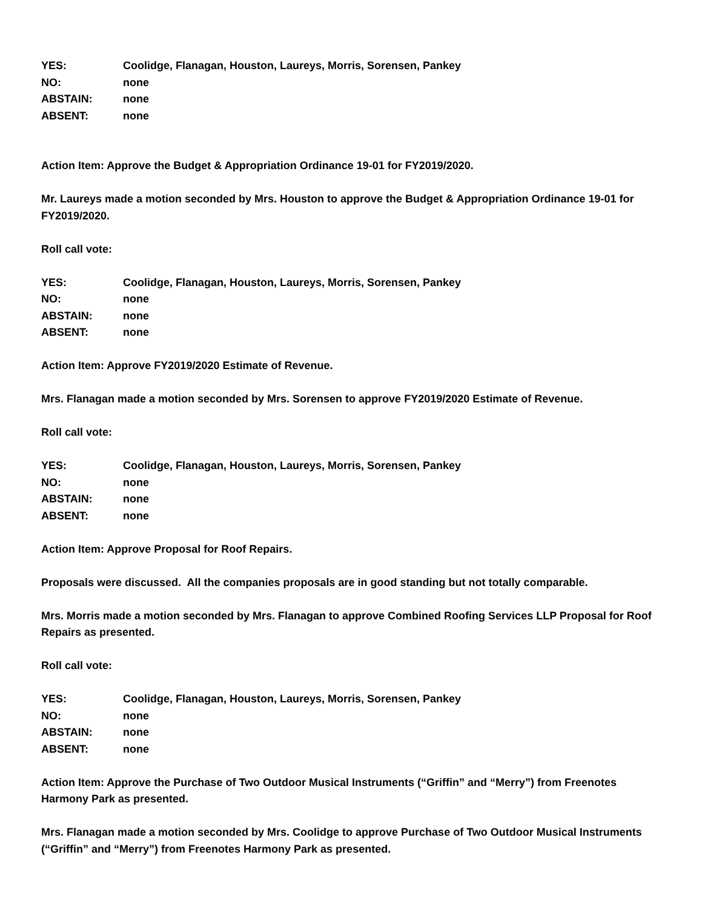| YES: | Coolidge, Flanagan, Houston, Laureys, Morris, Sorensen, Pankey |
| NO: | none |
| ABSTAIN: | none |
| ABSENT: | none |
Action Item: Approve the Budget & Appropriation Ordinance 19-01 for FY2019/2020.
Mr. Laureys made a motion seconded by Mrs. Houston to approve the Budget & Appropriation Ordinance 19-01 for FY2019/2020.
Roll call vote:
| YES: | Coolidge, Flanagan, Houston, Laureys, Morris, Sorensen, Pankey |
| NO: | none |
| ABSTAIN: | none |
| ABSENT: | none |
Action Item: Approve FY2019/2020 Estimate of Revenue.
Mrs. Flanagan made a motion seconded by Mrs. Sorensen to approve FY2019/2020 Estimate of Revenue.
Roll call vote:
| YES: | Coolidge, Flanagan, Houston, Laureys, Morris, Sorensen, Pankey |
| NO: | none |
| ABSTAIN: | none |
| ABSENT: | none |
Action Item: Approve Proposal for Roof Repairs.
Proposals were discussed. All the companies proposals are in good standing but not totally comparable.
Mrs. Morris made a motion seconded by Mrs. Flanagan to approve Combined Roofing Services LLP Proposal for Roof Repairs as presented.
Roll call vote:
| YES: | Coolidge, Flanagan, Houston, Laureys, Morris, Sorensen, Pankey |
| NO: | none |
| ABSTAIN: | none |
| ABSENT: | none |
Action Item: Approve the Purchase of Two Outdoor Musical Instruments (“Griffin” and “Merry”) from Freenotes Harmony Park as presented.
Mrs. Flanagan made a motion seconded by Mrs. Coolidge to approve Purchase of Two Outdoor Musical Instruments (“Griffin” and “Merry”) from Freenotes Harmony Park as presented.